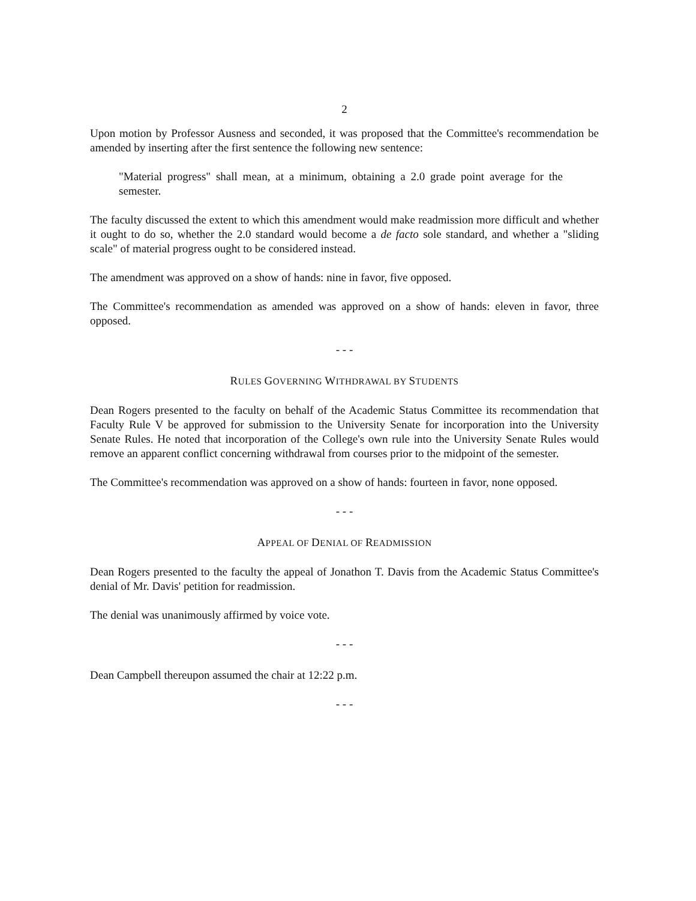2
Upon motion by Professor Ausness and seconded, it was proposed that the Committee's recommendation be amended by inserting after the first sentence the following new sentence:
"Material progress" shall mean, at a minimum, obtaining a 2.0 grade point average for the semester.
The faculty discussed the extent to which this amendment would make readmission more difficult and whether it ought to do so, whether the 2.0 standard would become a de facto sole standard, and whether a "sliding scale" of material progress ought to be considered instead.
The amendment was approved on a show of hands: nine in favor, five opposed.
The Committee's recommendation as amended was approved on a show of hands: eleven in favor, three opposed.
- - -
RULES GOVERNING WITHDRAWAL BY STUDENTS
Dean Rogers presented to the faculty on behalf of the Academic Status Committee its recommendation that Faculty Rule V be approved for submission to the University Senate for incorporation into the University Senate Rules. He noted that incorporation of the College's own rule into the University Senate Rules would remove an apparent conflict concerning withdrawal from courses prior to the midpoint of the semester.
The Committee's recommendation was approved on a show of hands: fourteen in favor, none opposed.
- - -
APPEAL OF DENIAL OF READMISSION
Dean Rogers presented to the faculty the appeal of Jonathon T. Davis from the Academic Status Committee's denial of Mr. Davis' petition for readmission.
The denial was unanimously affirmed by voice vote.
- - -
Dean Campbell thereupon assumed the chair at 12:22 p.m.
- - -